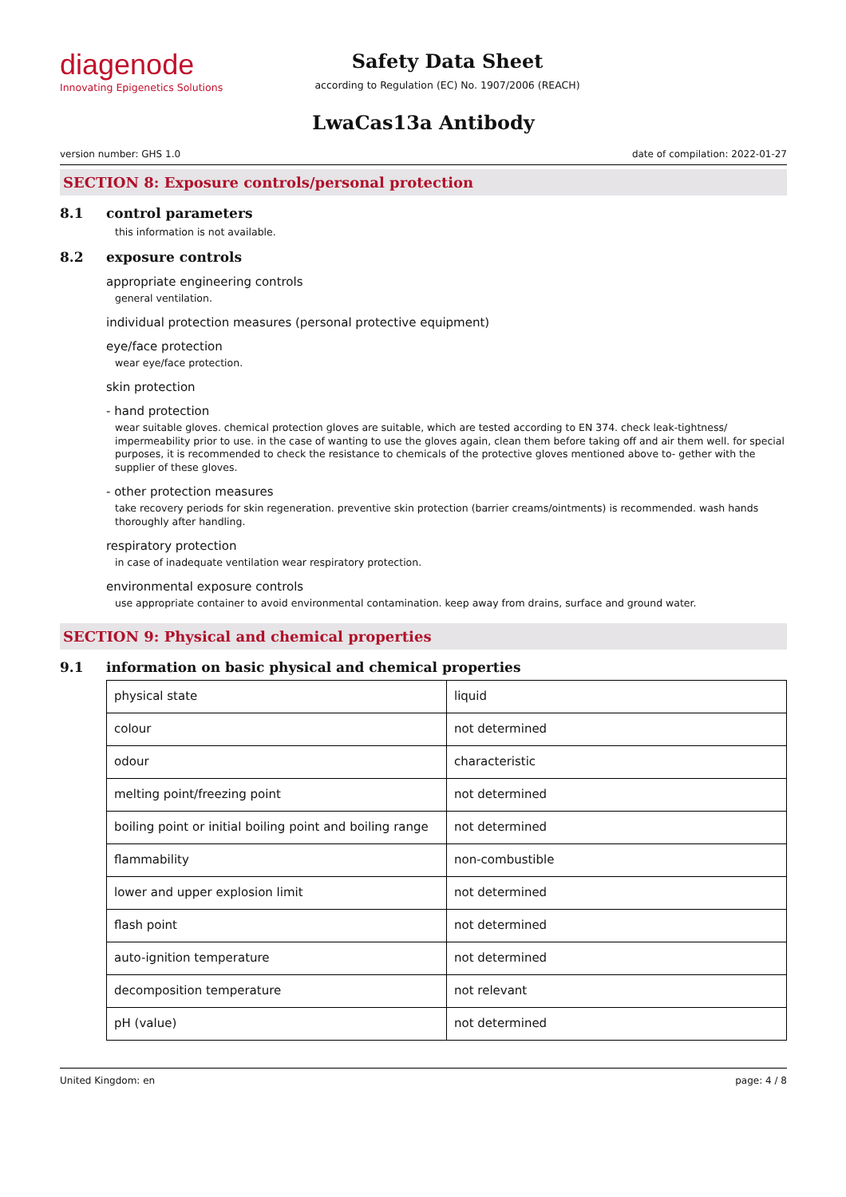diagenode
Innovating Epigenetics Solutions
Safety Data Sheet
according to Regulation (EC) No. 1907/2006 (REACH)
LwaCas13a Antibody
version number: GHS 1.0 date of compilation: 2022-01-27
SECTION 8: Exposure controls/personal protection
8.1 control parameters
this information is not available.
8.2 exposure controls
appropriate engineering controls
general ventilation.
individual protection measures (personal protective equipment)
eye/face protection
wear eye/face protection.
skin protection
- hand protection
wear suitable gloves. chemical protection gloves are suitable, which are tested according to EN 374. check leak-tightness/ impermeability prior to use. in the case of wanting to use the gloves again, clean them before taking off and air them well. for special purposes, it is recommended to check the resistance to chemicals of the protective gloves mentioned above to- gether with the supplier of these gloves.
- other protection measures
take recovery periods for skin regeneration. preventive skin protection (barrier creams/ointments) is recommended. wash hands thoroughly after handling.
respiratory protection
in case of inadequate ventilation wear respiratory protection.
environmental exposure controls
use appropriate container to avoid environmental contamination. keep away from drains, surface and ground water.
SECTION 9: Physical and chemical properties
9.1 information on basic physical and chemical properties
| physical state | liquid |
| colour | not determined |
| odour | characteristic |
| melting point/freezing point | not determined |
| boiling point or initial boiling point and boiling range | not determined |
| flammability | non-combustible |
| lower and upper explosion limit | not determined |
| flash point | not determined |
| auto-ignition temperature | not determined |
| decomposition temperature | not relevant |
| pH (value) | not determined |
United Kingdom: en page: 4 / 8